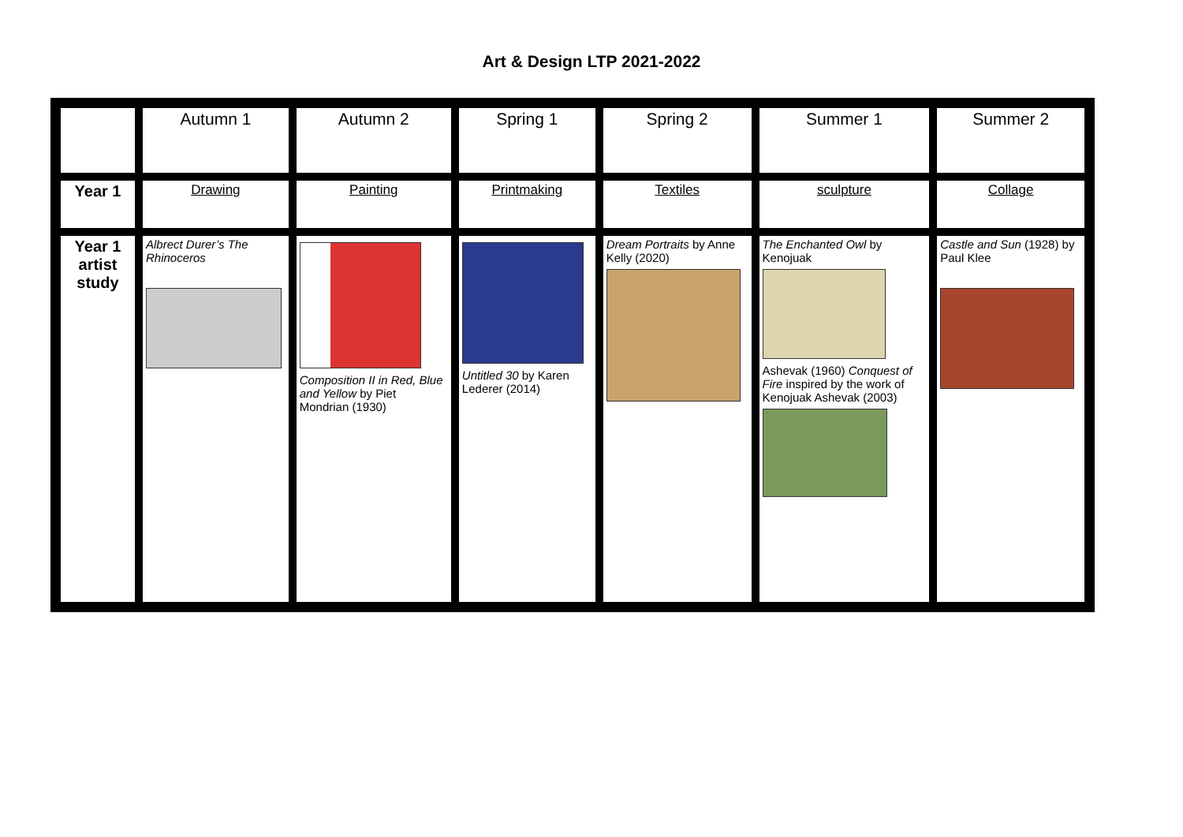Art & Design LTP 2021-2022
| | Autumn 1 | Autumn 2 | Spring 1 | Spring 2 | Summer 1 | Summer 2 |
| Year 1 | Drawing | Painting | Printmaking | Textiles | sculpture | Collage |
| Year 1 artist study | Albrect Durer’s The Rhinoceros | Composition II in Red, Blue and Yellow by Piet Mondrian (1930) | Untitled 30 by Karen Lederer (2014) | Dream Portraits by Anne Kelly (2020) | The Enchanted Owl by Kenojuak Ashevak (1960) Conquest of Fire inspired by the work of Kenojuak Ashevak (2003) | Castle and Sun (1928) by Paul Klee |